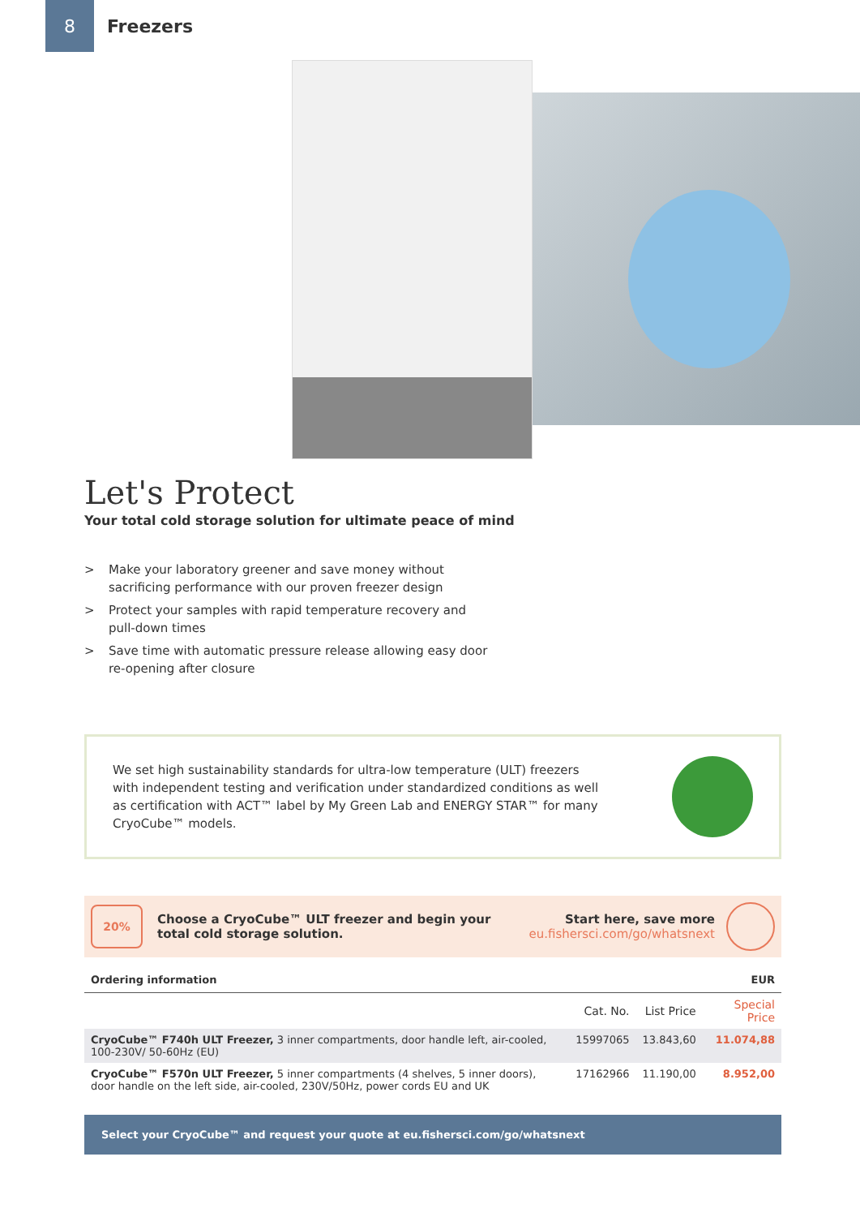8
Freezers
Let's Protect
Your total cold storage solution for ultimate peace of mind
> Make your laboratory greener and save money without sacrificing performance with our proven freezer design
> Protect your samples with rapid temperature recovery and pull-down times
> Save time with automatic pressure release allowing easy door re-opening after closure
We set high sustainability standards for ultra-low temperature (ULT) freezers with independent testing and verification under standardized conditions as well as certification with ACT™ label by My Green Lab and ENERGY STAR™ for many CryoCube™ models.
20%
Choose a CryoCube™ ULT freezer and begin your
total cold storage solution.
Start here, save more
eu.fishersci.com/go/whatsnext
| Ordering information | | | EUR |
| | Cat. No. | List Price | Special Price |
| CryoCube™ F740h ULT Freezer, 3 inner compartments, door handle left, air-cooled, 100-230V/ 50-60Hz (EU) | 15997065 | 13.843,60 | 11.074,88 |
| CryoCube™ F570n ULT Freezer, 5 inner compartments (4 shelves, 5 inner doors), door handle on the left side, air-cooled, 230V/50Hz, power cords EU and UK | 17162966 | 11.190,00 | 8.952,00 |
Select your CryoCube™ and request your quote at eu.fishersci.com/go/whatsnext